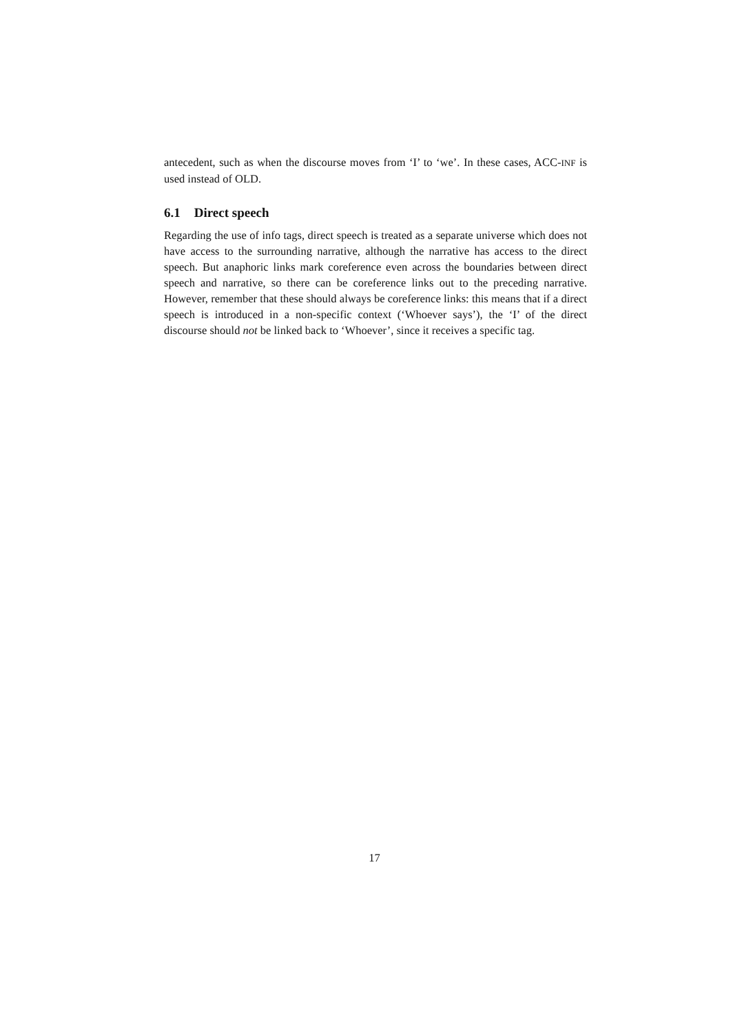antecedent, such as when the discourse moves from ‘I’ to ‘we’. In these cases, ACC-INF is used instead of OLD.
6.1 Direct speech
Regarding the use of info tags, direct speech is treated as a separate universe which does not have access to the surrounding narrative, although the narrative has access to the direct speech. But anaphoric links mark coreference even across the boundaries between direct speech and narrative, so there can be coreference links out to the preceding narrative. However, remember that these should always be coreference links: this means that if a direct speech is introduced in a non-specific context (‘Whoever says’), the ‘I’ of the direct discourse should not be linked back to ‘Whoever’, since it receives a specific tag.
17